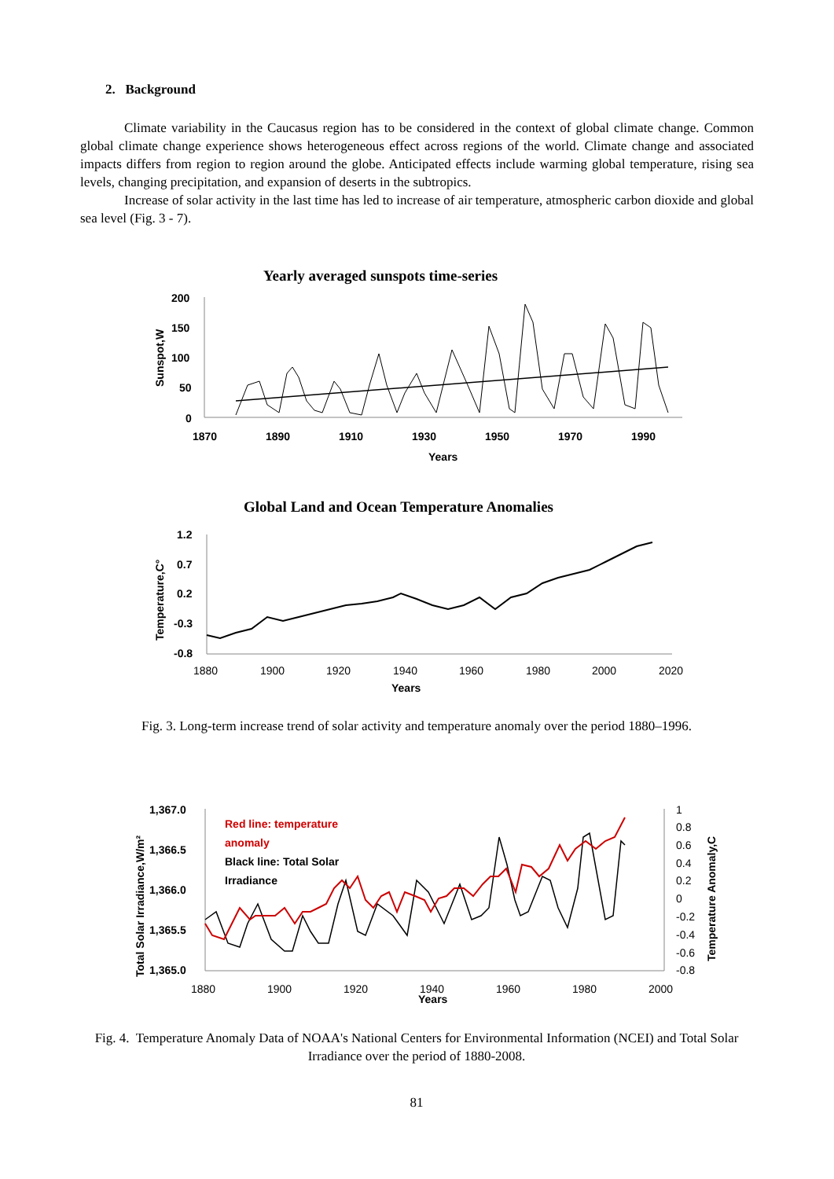2. Background
Climate variability in the Caucasus region has to be considered in the context of global climate change. Common global climate change experience shows heterogeneous effect across regions of the world. Climate change and associated impacts differs from region to region around the globe. Anticipated effects include warming global temperature, rising sea levels, changing precipitation, and expansion of deserts in the subtropics.
Increase of solar activity in the last time has led to increase of air temperature, atmospheric carbon dioxide and global sea level (Fig. 3 - 7).
Yearly averaged sunspots time-series
200
150
100
50
0
1870
1890
1910
1930
1950
1970
1990
Years
Sunspot,W
Global Land and Ocean Temperature Anomalies
1.2
0.7
0.2
-0.3
-0.8
Years
Temperature,C°
1880
1900
1920
1940
1960
1980
2000
2020
Fig. 3. Long-term increase trend of solar activity and temperature anomaly over the period 1880–1996.
1,367.0
1,366.5
1,366.0
1,365.5
1,365.0
Years
Total Solar Irradiance,W/m²
Temperature Anomaly,C
Red line: temperature
anomaly
Black line: Total Solar
Irradiance
1
0.8
0.6
0.4
0.2
0
-0.2
-0.4
-0.6
-0.8
1880
1900
1920
1940
1960
1980
2000
Fig. 4. Temperature Anomaly Data of NOAA's National Centers for Environmental Information (NCEI) and Total Solar Irradiance over the period of 1880-2008.
81